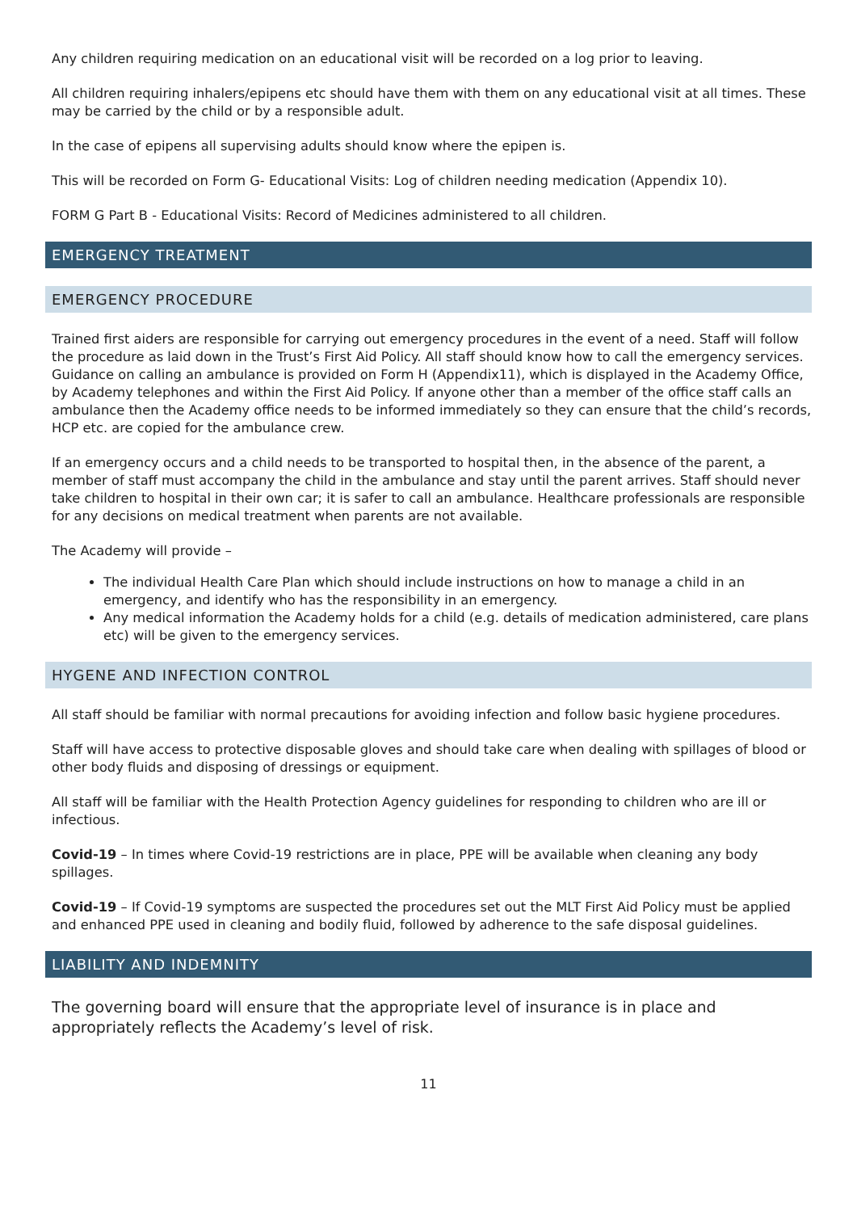Any children requiring medication on an educational visit will be recorded on a log prior to leaving.
All children requiring inhalers/epipens etc should have them with them on any educational visit at all times. These may be carried by the child or by a responsible adult.
In the case of epipens all supervising adults should know where the epipen is.
This will be recorded on Form G- Educational Visits: Log of children needing medication (Appendix 10).
FORM G Part B - Educational Visits: Record of Medicines administered to all children.
EMERGENCY TREATMENT
EMERGENCY PROCEDURE
Trained first aiders are responsible for carrying out emergency procedures in the event of a need. Staff will follow the procedure as laid down in the Trust’s First Aid Policy. All staff should know how to call the emergency services. Guidance on calling an ambulance is provided on Form H (Appendix11), which is displayed in the Academy Office, by Academy telephones and within the First Aid Policy. If anyone other than a member of the office staff calls an ambulance then the Academy office needs to be informed immediately so they can ensure that the child’s records, HCP etc. are copied for the ambulance crew.
If an emergency occurs and a child needs to be transported to hospital then, in the absence of the parent, a member of staff must accompany the child in the ambulance and stay until the parent arrives. Staff should never take children to hospital in their own car; it is safer to call an ambulance. Healthcare professionals are responsible for any decisions on medical treatment when parents are not available.
The Academy will provide –
The individual Health Care Plan which should include instructions on how to manage a child in an emergency, and identify who has the responsibility in an emergency.
Any medical information the Academy holds for a child (e.g. details of medication administered, care plans etc) will be given to the emergency services.
HYGENE AND INFECTION CONTROL
All staff should be familiar with normal precautions for avoiding infection and follow basic hygiene procedures.
Staff will have access to protective disposable gloves and should take care when dealing with spillages of blood or other body fluids and disposing of dressings or equipment.
All staff will be familiar with the Health Protection Agency guidelines for responding to children who are ill or infectious.
Covid-19 – In times where Covid-19 restrictions are in place, PPE will be available when cleaning any body spillages.
Covid-19 – If Covid-19 symptoms are suspected the procedures set out the MLT First Aid Policy must be applied and enhanced PPE used in cleaning and bodily fluid, followed by adherence to the safe disposal guidelines.
LIABILITY AND INDEMNITY
The governing board will ensure that the appropriate level of insurance is in place and appropriately reflects the Academy’s level of risk.
11